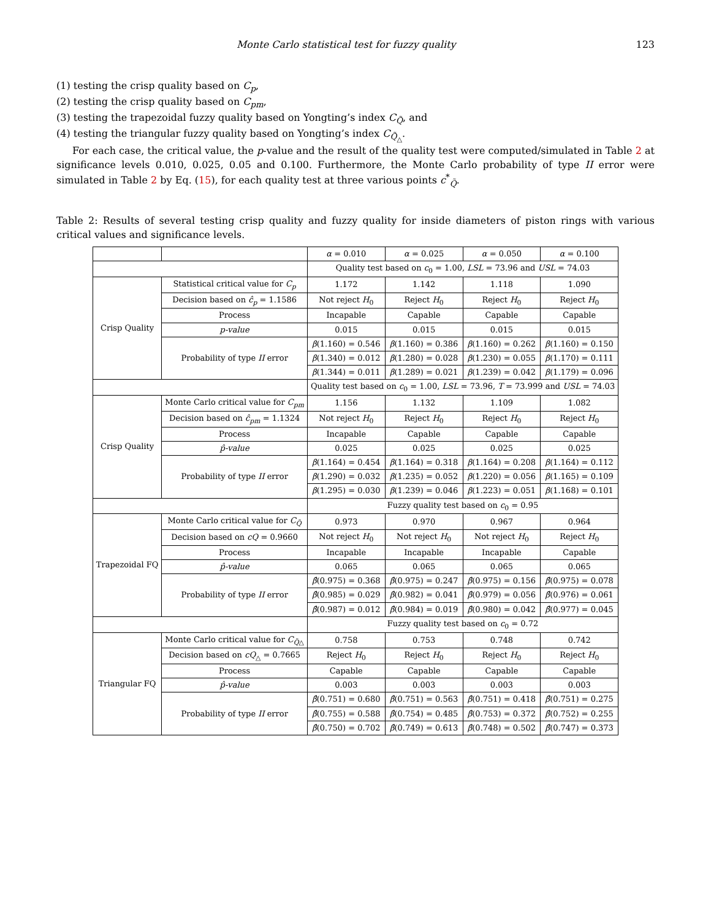Monte Carlo statistical test for fuzzy quality 123
(1) testing the crisp quality based on C<sub>p</sub>,
(2) testing the crisp quality based on C<sub>pm</sub>,
(3) testing the trapezoidal fuzzy quality based on Yongting’s index C<sub>Q̃</sub>, and
(4) testing the triangular fuzzy quality based on Yongting’s index C<sub>Q̃<sub>△</sub></sub>.
For each case, the critical value, the p-value and the result of the quality test were computed/simulated in Table 2 at significance levels 0.010, 0.025, 0.05 and 0.100. Furthermore, the Monte Carlo probability of type II error were simulated in Table 2 by Eq. (15), for each quality test at three various points c<sup>*</sup><sub>Q̃</sub>.
Table 2: Results of several testing crisp quality and fuzzy quality for inside diameters of piston rings with various critical values and significance levels.
| | | α = 0.010 | α = 0.025 | α = 0.050 | α = 0.100 |
| --- | --- | --- | --- | --- | --- |
| | | Quality test based on c<sub>0</sub> = 1.00, LSL = 73.96 and USL = 74.03 | | | |
| Crisp Quality | Statistical critical value for C<sub>p</sub> | 1.172 | 1.142 | 1.118 | 1.090 |
| | Decision based on ĉ<sub>p</sub> = 1.1586 | Not reject H<sub>0</sub> | Reject H<sub>0</sub> | Reject H<sub>0</sub> | Reject H<sub>0</sub> |
| | Process | Incapable | Capable | Capable | Capable |
| | p-value | 0.015 | 0.015 | 0.015 | 0.015 |
| | Probability of type II error | β (1.160) = 0.546 | β (1.160) = 0.386 | β (1.160) = 0.262 | β (1.160) = 0.150 |
| | | β (1.340) = 0.012 | β (1.280) = 0.028 | β (1.230) = 0.055 | β (1.170) = 0.111 |
| | | β (1.344) = 0.011 | β (1.289) = 0.021 | β (1.239) = 0.042 | β (1.179) = 0.096 |
| | | Quality test based on c<sub>0</sub> = 1.00, LSL = 73.96, T = 73.999 and USL = 74.03 | | | |
| Crisp Quality | Monte Carlo critical value for C<sub>pm</sub> | 1.156 | 1.132 | 1.109 | 1.082 |
| | Decision based on ĉ<sub>pm</sub> = 1.1324 | Not reject H<sub>0</sub> | Reject H<sub>0</sub> | Reject H<sub>0</sub> | Reject H<sub>0</sub> |
| | Process | Incapable | Capable | Capable | Capable |
| | p̂-value | 0.025 | 0.025 | 0.025 | 0.025 |
| | Probability of type II error | β (1.164) = 0.454 | β (1.164) = 0.318 | β (1.164) = 0.208 | β (1.164) = 0.112 |
| | | β (1.290) = 0.032 | β (1.235) = 0.052 | β (1.220) = 0.056 | β (1.165) = 0.109 |
| | | β (1.295) = 0.030 | β (1.239) = 0.046 | β (1.223) = 0.051 | β (1.168) = 0.101 |
| | | Fuzzy quality test based on c<sub>0</sub> = 0.95 | | | |
| Trapezoidal FQ | Monte Carlo critical value for C<sub>Q̃</sub> | 0.973 | 0.970 | 0.967 | 0.964 |
| | Decision based on cQ = 0.9660 | Not reject H<sub>0</sub> | Not reject H<sub>0</sub> | Not reject H<sub>0</sub> | Reject H<sub>0</sub> |
| | Process | Incapable | Incapable | Incapable | Capable |
| | p̂-value | 0.065 | 0.065 | 0.065 | 0.065 |
| | Probability of type II error | β̂ (0.975) = 0.368 | β̂ (0.975) = 0.247 | β̂ (0.975) = 0.156 | β̂ (0.975) = 0.078 |
| | | β̂ (0.985) = 0.029 | β̂ (0.982) = 0.041 | β̂ (0.979) = 0.056 | β̂ (0.976) = 0.061 |
| | | β̂ (0.987) = 0.012 | β̂ (0.984) = 0.019 | β̂ (0.980) = 0.042 | β̂ (0.977) = 0.045 |
| | | Fuzzy quality test based on c<sub>0</sub> = 0.72 | | | |
| Triangular FQ | Monte Carlo critical value for C<sub>Q̃△</sub> | 0.758 | 0.753 | 0.748 | 0.742 |
| | Decision based on cQ<sub>△</sub> = 0.7665 | Reject H<sub>0</sub> | Reject H<sub>0</sub> | Reject H<sub>0</sub> | Reject H<sub>0</sub> |
| | Process | Capable | Capable | Capable | Capable |
| | p̂-value | 0.003 | 0.003 | 0.003 | 0.003 |
| | Probability of type II error | β̂ (0.751) = 0.680 | β̂ (0.751) = 0.563 | β̂ (0.751) = 0.418 | β̂ (0.751) = 0.275 |
| | | β̂ (0.755) = 0.588 | β̂ (0.754) = 0.485 | β̂ (0.753) = 0.372 | β̂ (0.752) = 0.255 |
| | | β̂ (0.750) = 0.702 | β̂ (0.749) = 0.613 | β̂ (0.748) = 0.502 | β̂ (0.747) = 0.373 |